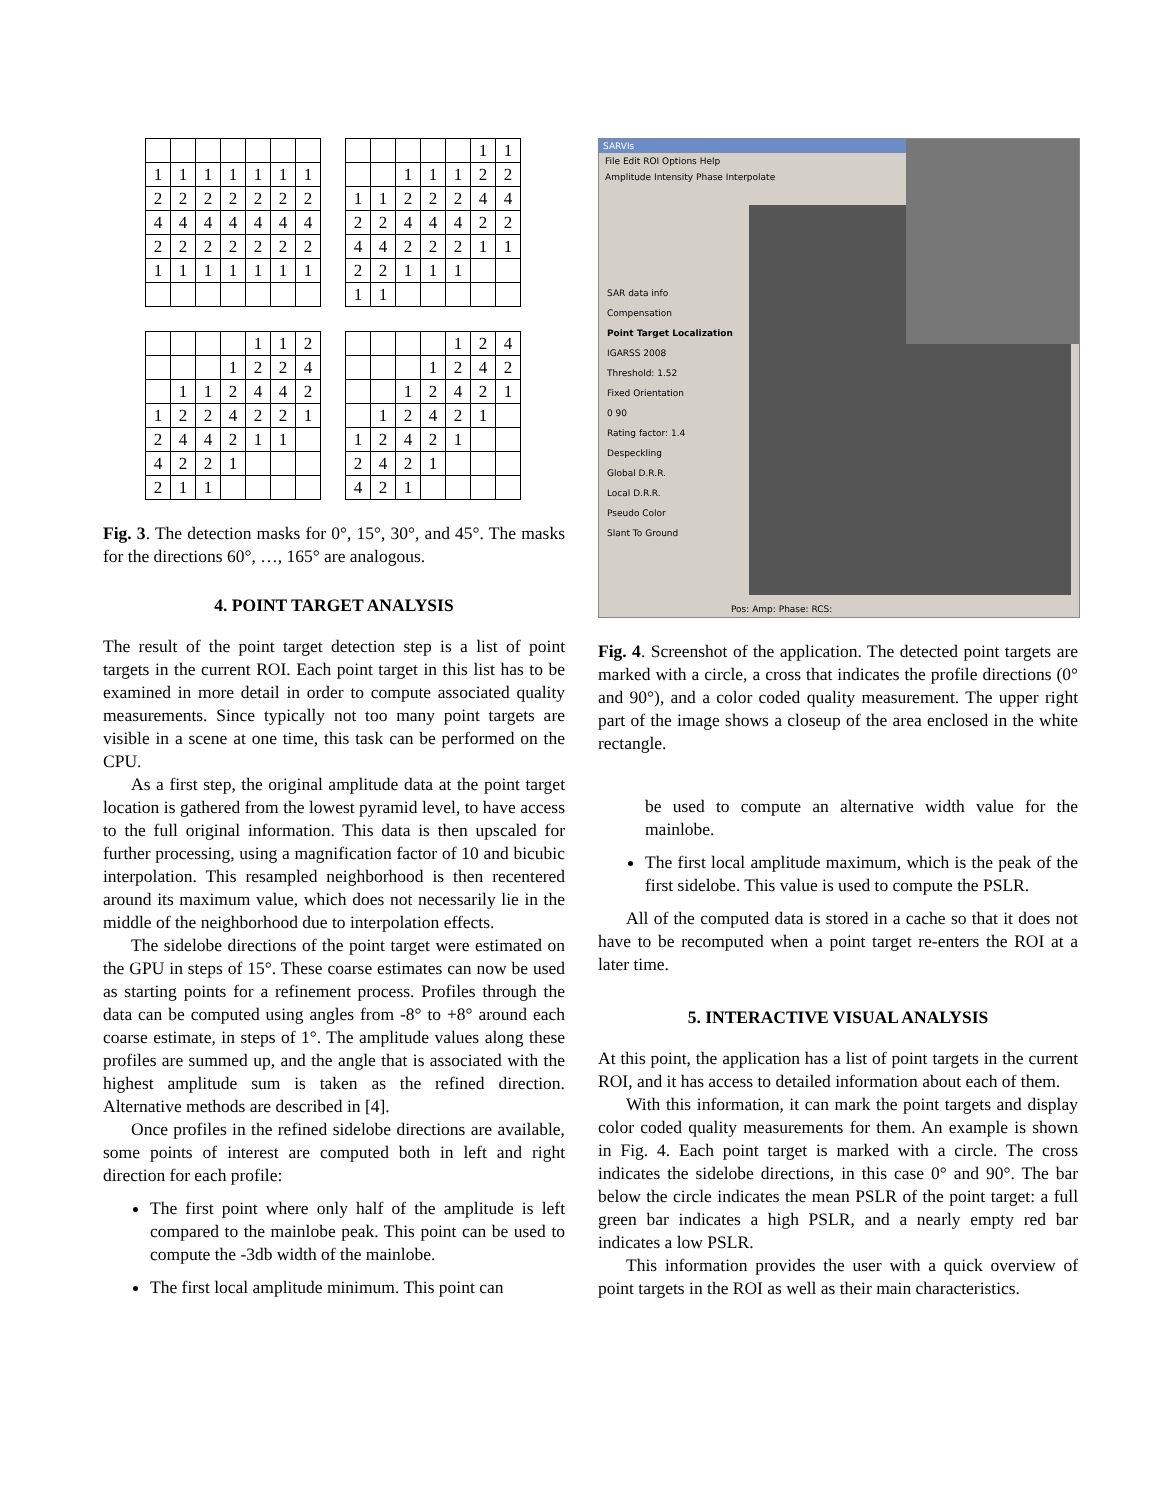| 1 | 1 | 1 | 1 | 1 | 1 | 1 |
| 2 | 2 | 2 | 2 | 2 | 2 | 2 |
| 4 | 4 | 4 | 4 | 4 | 4 | 4 |
| 2 | 2 | 2 | 2 | 2 | 2 | 2 |
| 1 | 1 | 1 | 1 | 1 | 1 | 1 |
| | | | | | 1 | 1 |
| | | 1 | 1 | 1 | 2 | 2 |
| 1 | 1 | 2 | 2 | 2 | 4 | 4 |
| 2 | 2 | 4 | 4 | 4 | 2 | 2 |
| 4 | 4 | 2 | 2 | 2 | 1 | 1 |
| 2 | 2 | 1 | 1 | 1 | | |
| 1 | 1 | | | | | |
| | | | | 1 | 1 | 2 |
| | | | 1 | 2 | 2 | 4 |
| | 1 | 1 | 2 | 4 | 4 | 2 |
| 1 | 2 | 2 | 4 | 2 | 2 | 1 |
| 2 | 4 | 4 | 2 | 1 | 1 | |
| 4 | 2 | 2 | 1 | | | |
| 2 | 1 | 1 | | | | |
| | | | | 1 | 2 | 4 |
| | | | 1 | 2 | 4 | 2 |
| | | 1 | 2 | 4 | 2 | 1 |
| | 1 | 2 | 4 | 2 | 1 | |
| 1 | 2 | 4 | 2 | 1 | | |
| 2 | 4 | 2 | 1 | | | |
| 4 | 2 | 1 | | | | |
Fig. 3. The detection masks for 0°, 15°, 30°, and 45°. The masks for the directions 60°, …, 165° are analogous.
4. POINT TARGET ANALYSIS
The result of the point target detection step is a list of point targets in the current ROI. Each point target in this list has to be examined in more detail in order to compute associated quality measurements. Since typically not too many point targets are visible in a scene at one time, this task can be performed on the CPU.
As a first step, the original amplitude data at the point target location is gathered from the lowest pyramid level, to have access to the full original information. This data is then upscaled for further processing, using a magnification factor of 10 and bicubic interpolation. This resampled neighborhood is then recentered around its maximum value, which does not necessarily lie in the middle of the neighborhood due to interpolation effects.
The sidelobe directions of the point target were estimated on the GPU in steps of 15°. These coarse estimates can now be used as starting points for a refinement process. Profiles through the data can be computed using angles from -8° to +8° around each coarse estimate, in steps of 1°. The amplitude values along these profiles are summed up, and the angle that is associated with the highest amplitude sum is taken as the refined direction. Alternative methods are described in [4].
Once profiles in the refined sidelobe directions are available, some points of interest are computed both in left and right direction for each profile:
The first point where only half of the amplitude is left compared to the mainlobe peak. This point can be used to compute the -3db width of the mainlobe.
The first local amplitude minimum. This point can
SARVIs
File Edit ROI Options Help
Amplitude Intensity Phase Interpolate
SAR data info
Compensation
Point Target Localization
IGARSS 2008
Threshold: 1.52
Fixed Orientation
0 90
Rating factor: 1.4
Despeckling
Global D.R.R.
Local D.R.R.
Pseudo Color
Slant To Ground
Pos: Amp: Phase: RCS:
Fig. 4. Screenshot of the application. The detected point targets are marked with a circle, a cross that indicates the profile directions (0° and 90°), and a color coded quality measurement. The upper right part of the image shows a closeup of the area enclosed in the white rectangle.
be used to compute an alternative width value for the mainlobe.
The first local amplitude maximum, which is the peak of the first sidelobe. This value is used to compute the PSLR.
All of the computed data is stored in a cache so that it does not have to be recomputed when a point target re-enters the ROI at a later time.
5. INTERACTIVE VISUAL ANALYSIS
At this point, the application has a list of point targets in the current ROI, and it has access to detailed information about each of them.
With this information, it can mark the point targets and display color coded quality measurements for them. An example is shown in Fig. 4. Each point target is marked with a circle. The cross indicates the sidelobe directions, in this case 0° and 90°. The bar below the circle indicates the mean PSLR of the point target: a full green bar indicates a high PSLR, and a nearly empty red bar indicates a low PSLR.
This information provides the user with a quick overview of point targets in the ROI as well as their main characteristics.